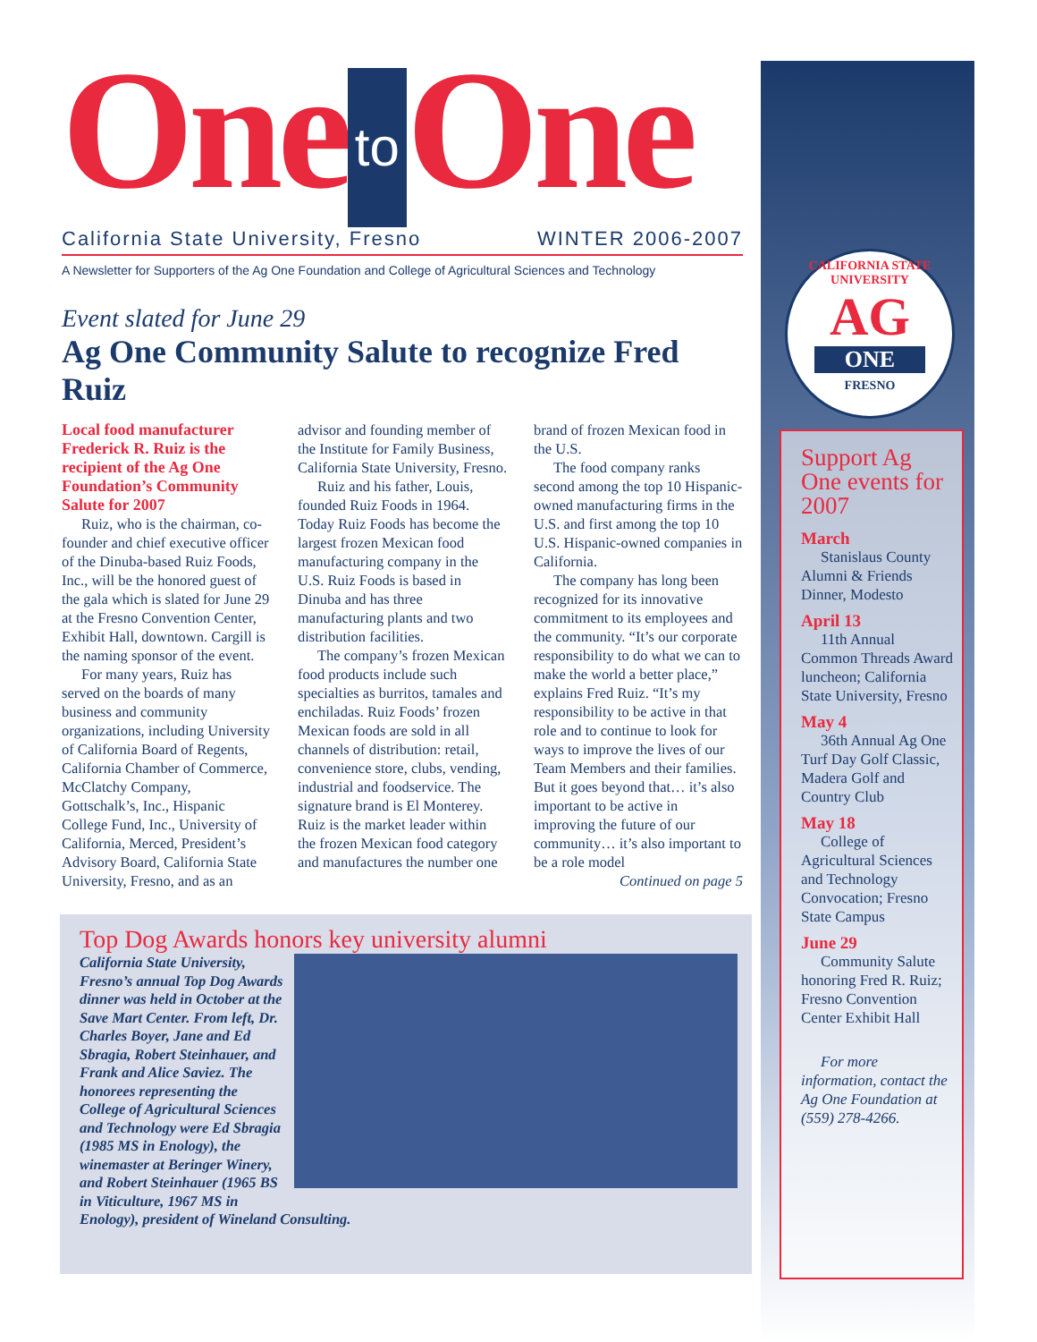One to One
California State University, Fresno WINTER 2006-2007
A Newsletter for Supporters of the Ag One Foundation and College of Agricultural Sciences and Technology
Event slated for June 29
Ag One Community Salute to recognize Fred Ruiz
Local food manufacturer Frederick R. Ruiz is the recipient of the Ag One Foundation’s Community Salute for 2007
Ruiz, who is the chairman, co-founder and chief executive officer of the Dinuba-based Ruiz Foods, Inc., will be the honored guest of the gala which is slated for June 29 at the Fresno Convention Center, Exhibit Hall, downtown. Cargill is the naming sponsor of the event.
For many years, Ruiz has served on the boards of many business and community organizations, including University of California Board of Regents, California Chamber of Commerce, McClatchy Company, Gottschalk’s, Inc., Hispanic College Fund, Inc., University of California, Merced, President’s Advisory Board, California State University, Fresno, and as an advisor and founding member of the Institute for Family Business, California State University, Fresno.
Ruiz and his father, Louis, founded Ruiz Foods in 1964. Today Ruiz Foods has become the largest frozen Mexican food manufacturing company in the U.S. Ruiz Foods is based in Dinuba and has three manufacturing plants and two distribution facilities.
The company’s frozen Mexican food products include such specialties as burritos, tamales and enchiladas. Ruiz Foods’ frozen Mexican foods are sold in all channels of distribution: retail, convenience store, clubs, vending, industrial and foodservice. The signature brand is El Monterey. Ruiz is the market leader within the frozen Mexican food category and manufactures the number one brand of frozen Mexican food in the U.S.
The food company ranks second among the top 10 Hispanic-owned manufacturing firms in the U.S. and first among the top 10 U.S. Hispanic-owned companies in California.
The company has long been recognized for its innovative commitment to its employees and the community. “It’s our corporate responsibility to do what we can to make the world a better place,” explains Fred Ruiz. “It’s my responsibility to be active in that role and to continue to look for ways to improve the lives of our Team Members and their families. But it goes beyond that… it’s also important to be active in improving the future of our community… it’s also important to be a role model
Continued on page 5
Top Dog Awards honors key university alumni
California State University, Fresno’s annual Top Dog Awards dinner was held in October at the Save Mart Center. From left, Dr. Charles Boyer, Jane and Ed Sbragia, Robert Steinhauer, and Frank and Alice Saviez. The honorees representing the College of Agricultural Sciences and Technology were Ed Sbragia (1985 MS in Enology), the winemaster at Beringer Winery, and Robert Steinhauer (1965 BS in Viticulture, 1967 MS in Enology), president of Wineland Consulting.
CALIFORNIA STATE UNIVERSITY
AG
ONE
FRESNO
Support Ag One events for 2007
March
Stanislaus County Alumni & Friends Dinner, Modesto
April 13
11th Annual Common Threads Award luncheon; California State University, Fresno
May 4
36th Annual Ag One Turf Day Golf Classic, Madera Golf and Country Club
May 18
College of Agricultural Sciences and Technology Convocation; Fresno State Campus
June 29
Community Salute honoring Fred R. Ruiz; Fresno Convention Center Exhibit Hall
For more information, contact the Ag One Foundation at (559) 278-4266.